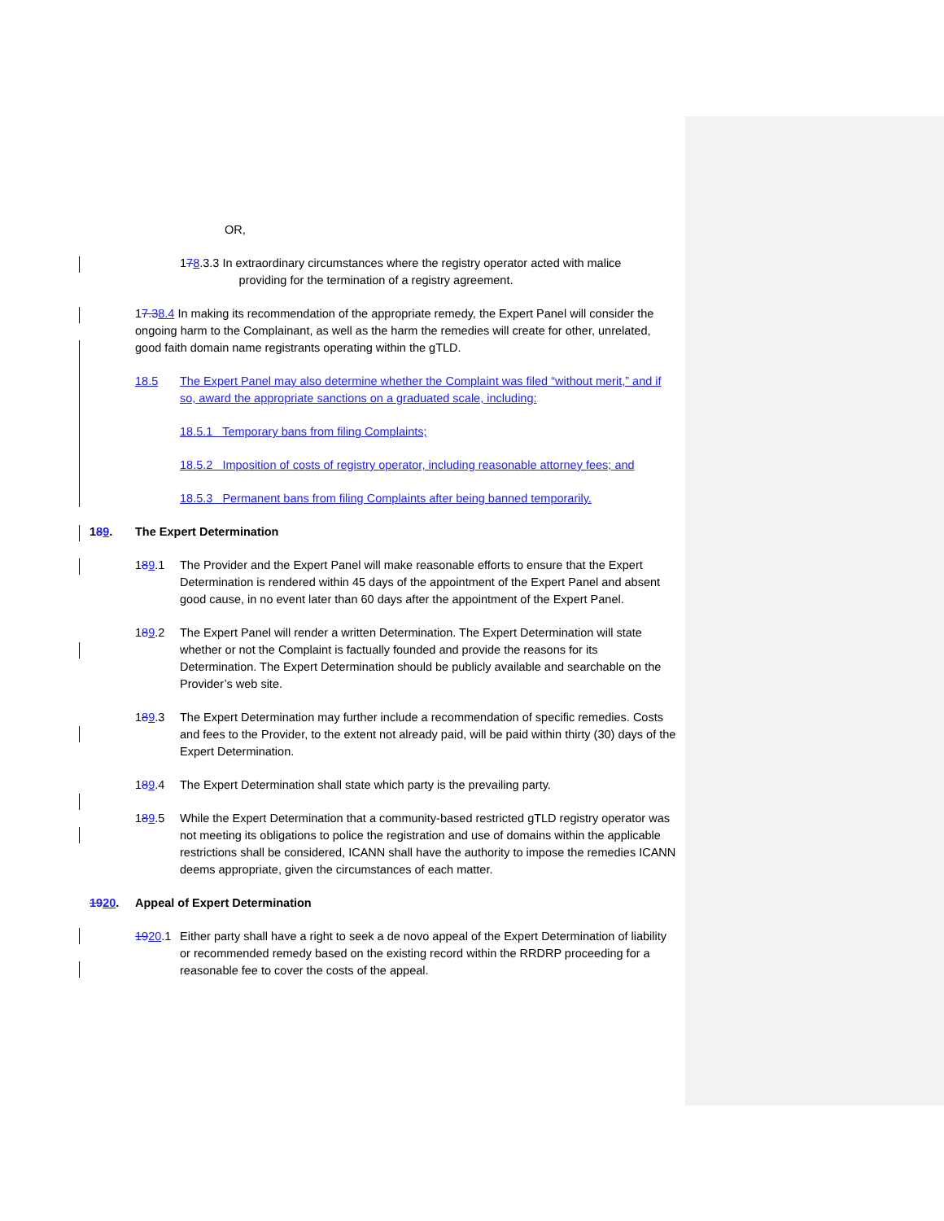OR,
1 7 8.3.3 In extraordinary circumstances where the registry operator acted with malice
providing for the termination of a registry agreement.
17.38.4 In making its recommendation of the appropriate remedy, the Expert Panel will consider the ongoing harm to the Complainant, as well as the harm the remedies will create for other, unrelated, good faith domain name registrants operating within the gTLD.
18.5 The Expert Panel may also determine whether the Complaint was filed “without merit,” and if so, award the appropriate sanctions on a graduated scale, including:
18.5.1 Temporary bans from filing Complaints;
18.5.2 Imposition of costs of registry operator, including reasonable attorney fees; and
18.5.3 Permanent bans from filing Complaints after being banned temporarily.
189. The Expert Determination
189.1 The Provider and the Expert Panel will make reasonable efforts to ensure that the Expert Determination is rendered within 45 days of the appointment of the Expert Panel and absent good cause, in no event later than 60 days after the appointment of the Expert Panel.
189.2 The Expert Panel will render a written Determination. The Expert Determination will state whether or not the Complaint is factually founded and provide the reasons for its Determination. The Expert Determination should be publicly available and searchable on the Provider’s web site.
189.3 The Expert Determination may further include a recommendation of specific remedies. Costs and fees to the Provider, to the extent not already paid, will be paid within thirty (30) days of the Expert Determination.
189.4 The Expert Determination shall state which party is the prevailing party.
189.5 While the Expert Determination that a community-based restricted gTLD registry operator was not meeting its obligations to police the registration and use of domains within the applicable restrictions shall be considered, ICANN shall have the authority to impose the remedies ICANN deems appropriate, given the circumstances of each matter.
1920. Appeal of Expert Determination
1920.1 Either party shall have a right to seek a de novo appeal of the Expert Determination of liability or recommended remedy based on the existing record within the RRDRP proceeding for a reasonable fee to cover the costs of the appeal.